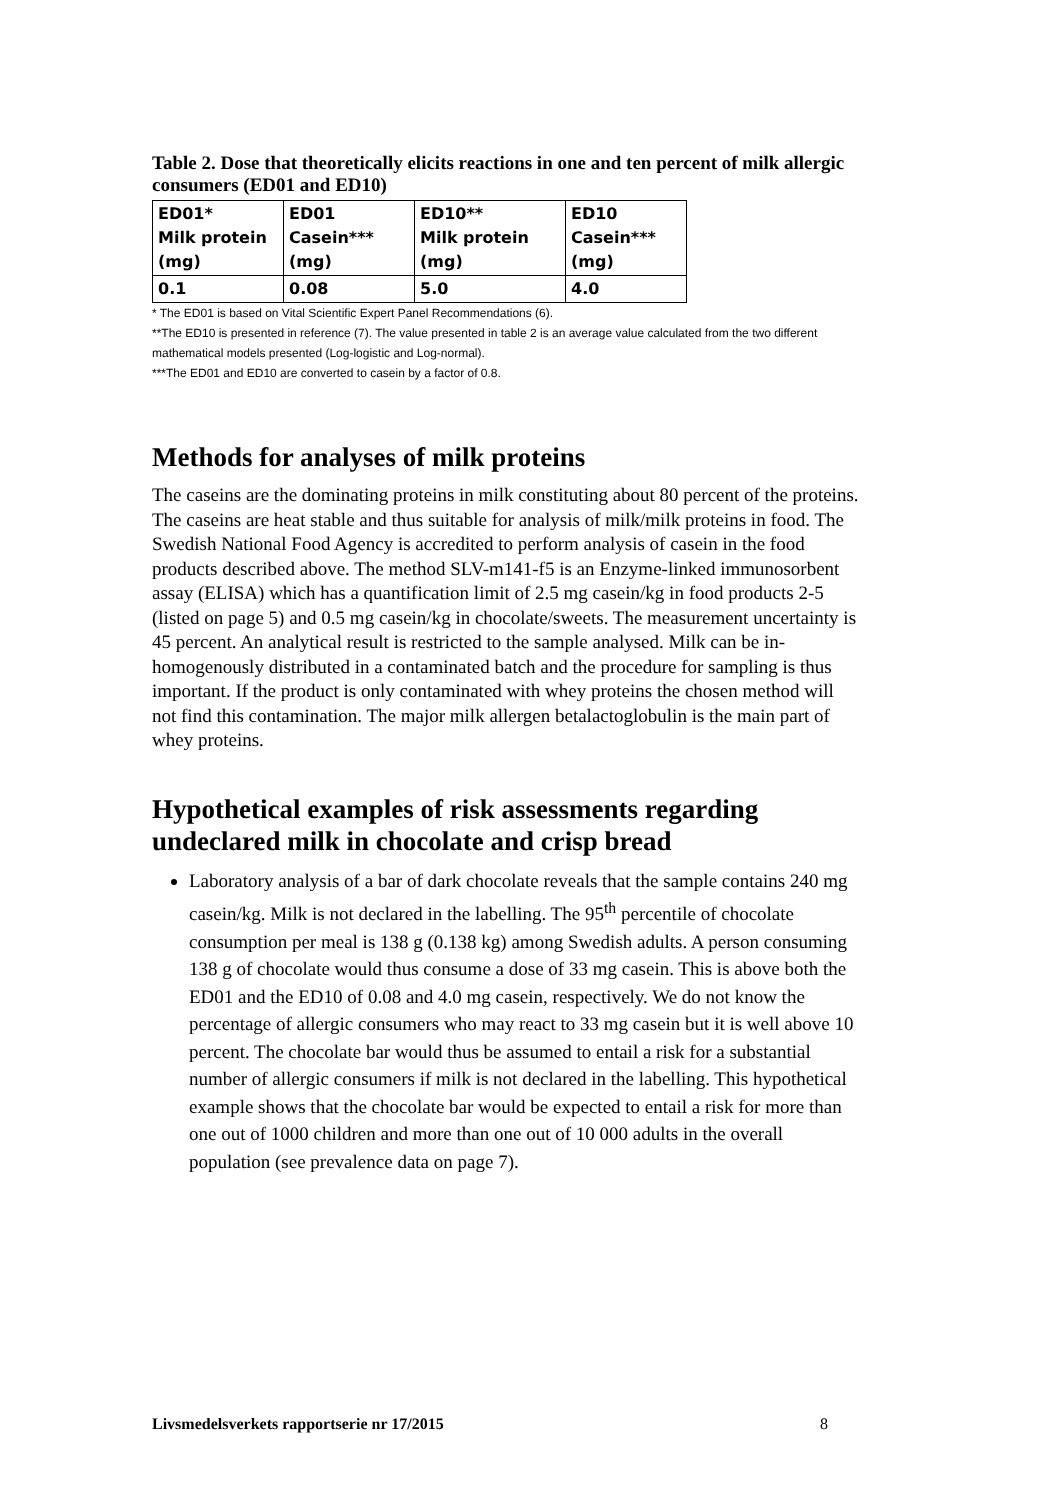Table 2. Dose that theoretically elicits reactions in one and ten percent of milk allergic consumers (ED01 and ED10)
| ED01* Milk protein (mg) | ED01 Casein*** (mg) | ED10** Milk protein (mg) | ED10 Casein*** (mg) |
| 0.1 | 0.08 | 5.0 | 4.0 |
* The ED01 is based on Vital Scientific Expert Panel Recommendations (6).
**The ED10 is presented in reference (7). The value presented in table 2 is an average value calculated from the two different mathematical models presented (Log-logistic and Log-normal).
***The ED01 and ED10 are converted to casein by a factor of 0.8.
Methods for analyses of milk proteins
The caseins are the dominating proteins in milk constituting about 80 percent of the proteins. The caseins are heat stable and thus suitable for analysis of milk/milk proteins in food. The Swedish National Food Agency is accredited to perform analysis of casein in the food products described above. The method SLV-m141-f5 is an Enzyme-linked immunosorbent assay (ELISA) which has a quantification limit of 2.5 mg casein/kg in food products 2-5 (listed on page 5) and 0.5 mg casein/kg in chocolate/sweets. The measurement uncertainty is 45 percent. An analytical result is restricted to the sample analysed. Milk can be in-homogenously distributed in a contaminated batch and the procedure for sampling is thus important. If the product is only contaminated with whey proteins the chosen method will not find this contamination. The major milk allergen betalactoglobulin is the main part of whey proteins.
Hypothetical examples of risk assessments regarding undeclared milk in chocolate and crisp bread
Laboratory analysis of a bar of dark chocolate reveals that the sample contains 240 mg casein/kg. Milk is not declared in the labelling. The 95<sup>th</sup> percentile of chocolate consumption per meal is 138 g (0.138 kg) among Swedish adults. A person consuming 138 g of chocolate would thus consume a dose of 33 mg casein. This is above both the ED01 and the ED10 of 0.08 and 4.0 mg casein, respectively. We do not know the percentage of allergic consumers who may react to 33 mg casein but it is well above 10 percent. The chocolate bar would thus be assumed to entail a risk for a substantial number of allergic consumers if milk is not declared in the labelling. This hypothetical example shows that the chocolate bar would be expected to entail a risk for more than one out of 1000 children and more than one out of 10 000 adults in the overall population (see prevalence data on page 7).
Livsmedelsverkets rapportserie nr 17/2015 8